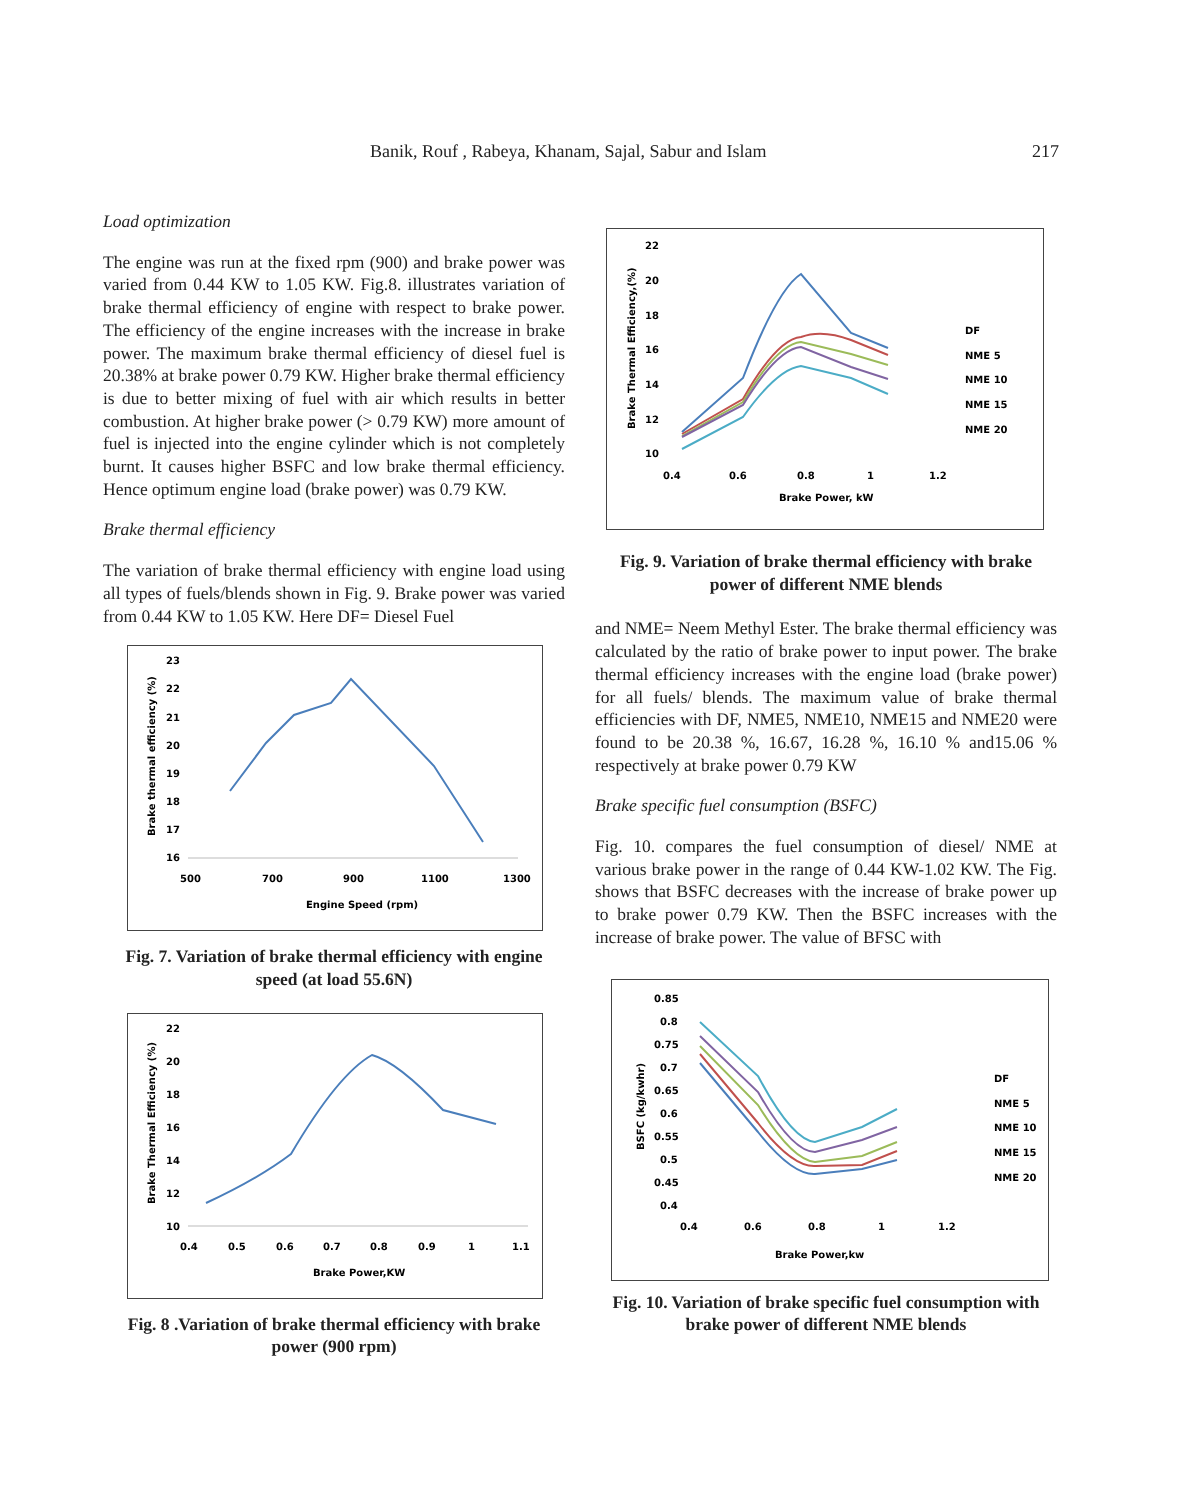Banik, Rouf , Rabeya, Khanam, Sajal, Sabur and Islam 217
Load optimization
The engine was run at the fixed rpm (900) and brake power was varied from 0.44 KW to 1.05 KW. Fig.8. illustrates variation of brake thermal efficiency of engine with respect to brake power. The efficiency of the engine increases with the increase in brake power. The maximum brake thermal efficiency of diesel fuel is 20.38% at brake power 0.79 KW. Higher brake thermal efficiency is due to better mixing of fuel with air which results in better combustion. At higher brake power (> 0.79 KW) more amount of fuel is injected into the engine cylinder which is not completely burnt. It causes higher BSFC and low brake thermal efficiency. Hence optimum engine load (brake power) was 0.79 KW.
Brake thermal efficiency
The variation of brake thermal efficiency with engine load using all types of fuels/blends shown in Fig. 9. Brake power was varied from 0.44 KW to 1.05 KW. Here DF= Diesel Fuel
23
22
21
20
19
18
17
16
500
700
900
1100
1300
Engine Speed (rpm)
Brake thermal efficiency (%)
Fig. 7. Variation of brake thermal efficiency with engine speed (at load 55.6N)
22
20
18
16
14
12
10
0.4
0.5
0.6
0.7
0.8
0.9
1
1.1
Brake Power,KW
Brake Thermal Efficiency (%)
Fig. 8 .Variation of brake thermal efficiency with brake power (900 rpm)
22
20
18
16
14
12
10
0.4
0.6
0.8
1
1.2
Brake Power, kW
Brake Thermal Efficiency,(%)
DF
NME 5
NME 10
NME 15
NME 20
Fig. 9. Variation of brake thermal efficiency with brake power of different NME blends
and NME= Neem Methyl Ester. The brake thermal efficiency was calculated by the ratio of brake power to input power. The brake thermal efficiency increases with the engine load (brake power) for all fuels/ blends. The maximum value of brake thermal efficiencies with DF, NME5, NME10, NME15 and NME20 were found to be 20.38 %, 16.67, 16.28 %, 16.10 % and15.06 % respectively at brake power 0.79 KW
Brake specific fuel consumption (BSFC)
Fig. 10. compares the fuel consumption of diesel/ NME at various brake power in the range of 0.44 KW-1.02 KW. The Fig. shows that BSFC decreases with the increase of brake power up to brake power 0.79 KW. Then the BSFC increases with the increase of brake power. The value of BFSC with
0.85
0.8
0.75
0.7
0.65
0.6
0.55
0.5
0.45
0.4
0.4
0.6
0.8
1
1.2
Brake Power,kw
BSFC (kg/kwhr)
DF
NME 5
NME 10
NME 15
NME 20
Fig. 10. Variation of brake specific fuel consumption with brake power of different NME blends